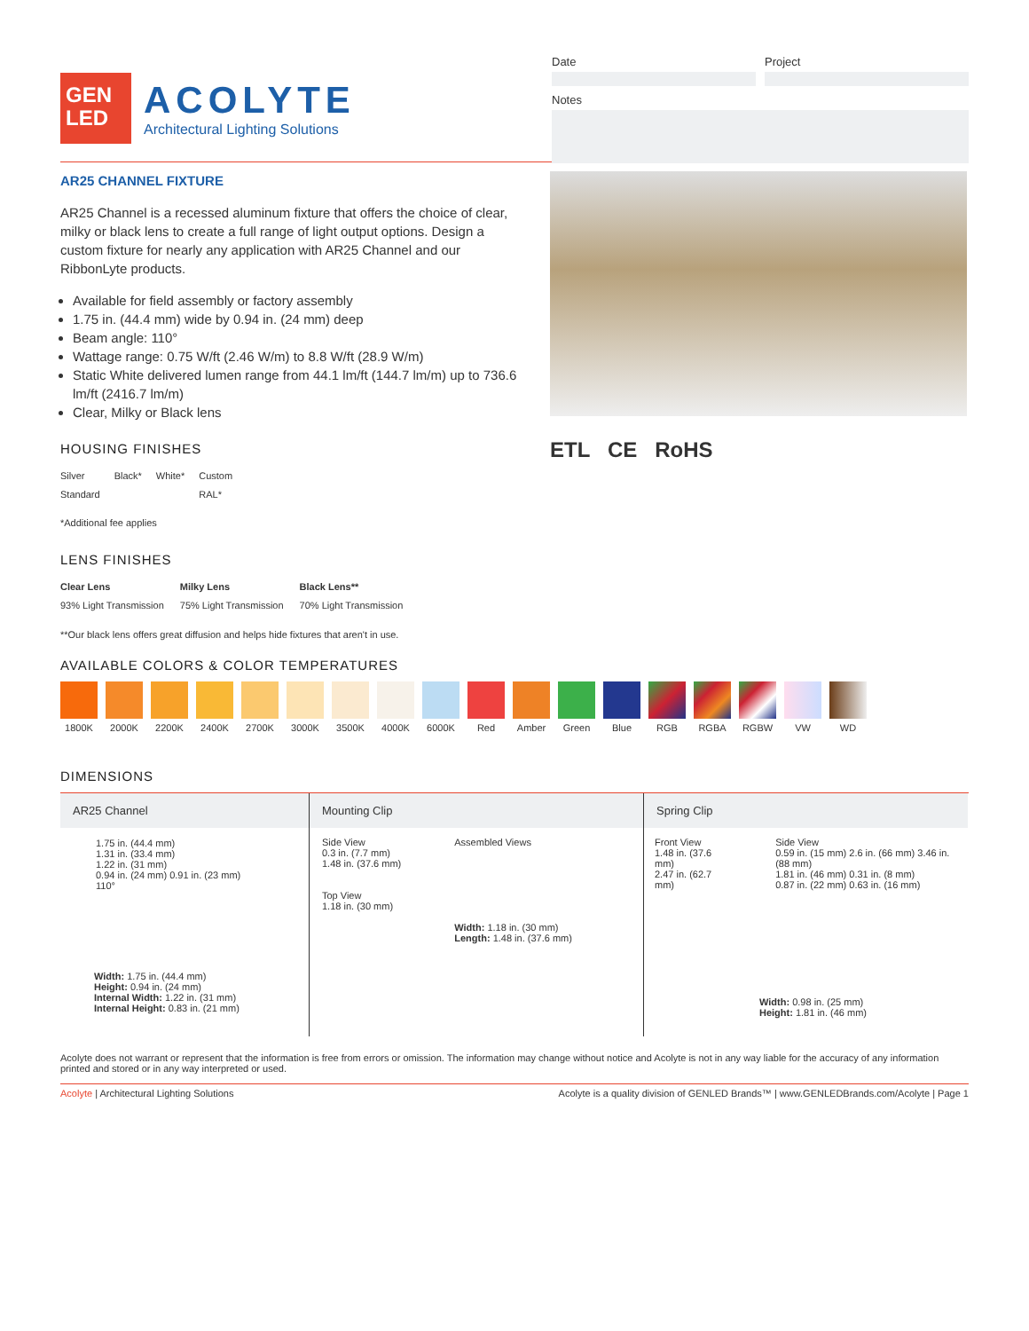GEN
LED
ACOLYTE
Architectural Lighting Solutions
Date Project
Notes
AR25 CHANNEL FIXTURE
AR25 Channel is a recessed aluminum fixture that offers the choice of clear, milky or black lens to create a full range of light output options. Design a custom fixture for nearly any application with AR25 Channel and our RibbonLyte products.
Available for field assembly or factory assembly
1.75 in. (44.4 mm) wide by 0.94 in. (24 mm) deep
Beam angle: 110°
Wattage range: 0.75 W/ft (2.46 W/m) to 8.8 W/ft (28.9 W/m)
Static White delivered lumen range from 44.1 lm/ft (144.7 lm/m) up to 736.6 lm/ft (2416.7 lm/m)
Clear, Milky or Black lens
HOUSING FINISHES
Silver
Standard
Black* White* Custom
RAL*
*Additional fee applies
LENS FINISHES
Clear Lens
93% Light Transmission
Milky Lens
75% Light Transmission
Black Lens**
70% Light Transmission
ETL CE RoHS
**Our black lens offers great diffusion and helps hide fixtures that aren't in use.
AVAILABLE COLORS & COLOR TEMPERATURES
1800K 2000K 2200K 2400K 2700K 3000K 3500K 4000K 6000K Red Amber Green Blue RGB RGBA RGBW VW WD
DIMENSIONS
AR25 Channel
1.75 in. (44.4 mm)
1.31 in. (33.4 mm)
1.22 in. (31 mm)
0.94 in. (24 mm) 0.91 in. (23 mm)
110°
Width: 1.75 in. (44.4 mm)
Height: 0.94 in. (24 mm)
Internal Width: 1.22 in. (31 mm)
Internal Height: 0.83 in. (21 mm)
Mounting Clip
Side View
0.3 in. (7.7 mm)
1.48 in. (37.6 mm)
Top View
1.18 in. (30 mm)
Assembled Views
Width: 1.18 in. (30 mm)
Length: 1.48 in. (37.6 mm)
Spring Clip
Front View
1.48 in. (37.6 mm)
2.47 in. (62.7 mm)
Side View
0.59 in. (15 mm) 2.6 in. (66 mm) 3.46 in. (88 mm)
1.81 in. (46 mm) 0.31 in. (8 mm)
0.87 in. (22 mm) 0.63 in. (16 mm)
Width: 0.98 in. (25 mm)
Height: 1.81 in. (46 mm)
Acolyte does not warrant or represent that the information is free from errors or omission. The information may change without notice and Acolyte is not in any way liable for the accuracy of any information printed and stored or in any way interpreted or used.
Acolyte | Architectural Lighting Solutions Acolyte is a quality division of GENLED Brands™ | www.GENLEDBrands.com/Acolyte | Page 1